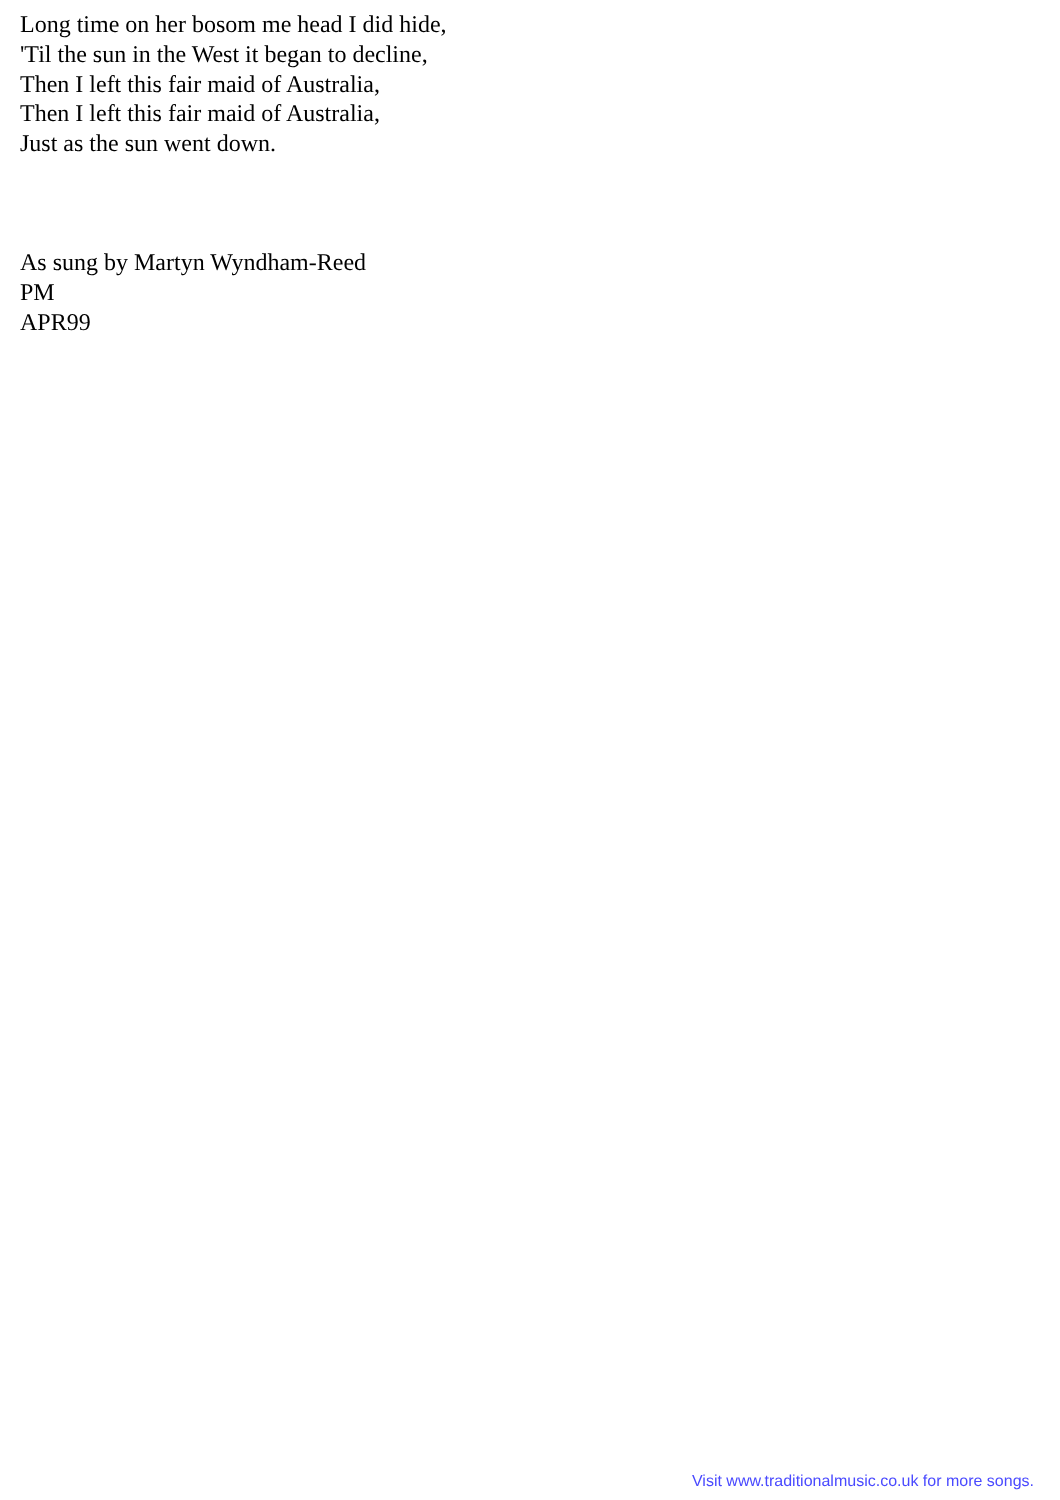Long time on her bosom me head I did hide,
'Til the sun in the West it began to decline,
Then I left this fair maid of Australia,
Then I left this fair maid of Australia,
Just as the sun went down.
As sung by Martyn Wyndham-Reed
PM
APR99
Visit www.traditionalmusic.co.uk for more songs.